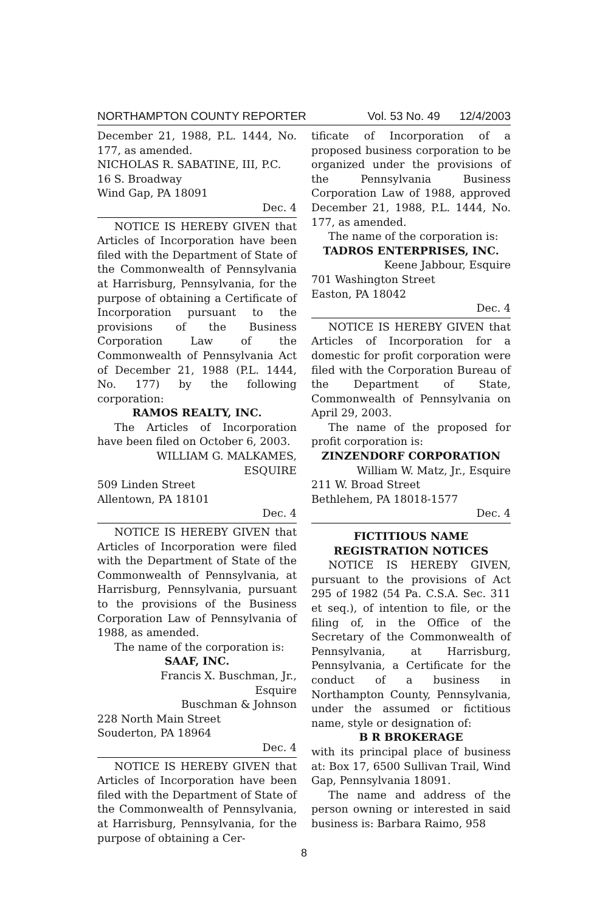NORTHAMPTON COUNTY REPORTER Vol. 53 No. 49 12/4/2003
December 21, 1988, P.L. 1444, No. 177, as amended.
NICHOLAS R. SABATINE, III, P.C.
16 S. Broadway
Wind Gap, PA 18091
Dec. 4
NOTICE IS HEREBY GIVEN that Articles of Incorporation have been filed with the Department of State of the Commonwealth of Pennsylvania at Harrisburg, Pennsylvania, for the purpose of obtaining a Certificate of Incorporation pursuant to the provisions of the Business Corporation Law of the Commonwealth of Pennsylvania Act of December 21, 1988 (P.L. 1444, No. 177) by the following corporation:
RAMOS REALTY, INC.
The Articles of Incorporation have been filed on October 6, 2003.
WILLIAM G. MALKAMES,
ESQUIRE
509 Linden Street
Allentown, PA 18101
Dec. 4
NOTICE IS HEREBY GIVEN that Articles of Incorporation were filed with the Department of State of the Commonwealth of Pennsylvania, at Harrisburg, Pennsylvania, pursuant to the provisions of the Business Corporation Law of Pennsylvania of 1988, as amended.
The name of the corporation is:
SAAF, INC.
Francis X. Buschman, Jr.,
Esquire
Buschman & Johnson
228 North Main Street
Souderton, PA 18964
Dec. 4
NOTICE IS HEREBY GIVEN that Articles of Incorporation have been filed with the Department of State of the Commonwealth of Pennsylvania, at Harrisburg, Pennsylvania, for the purpose of obtaining a Cer-
tificate of Incorporation of a proposed business corporation to be organized under the provisions of the Pennsylvania Business Corporation Law of 1988, approved December 21, 1988, P.L. 1444, No. 177, as amended.
The name of the corporation is:
TADROS ENTERPRISES, INC.
Keene Jabbour, Esquire
701 Washington Street
Easton, PA 18042
Dec. 4
NOTICE IS HEREBY GIVEN that Articles of Incorporation for a domestic for profit corporation were filed with the Corporation Bureau of the Department of State, Commonwealth of Pennsylvania on April 29, 2003.
The name of the proposed for profit corporation is:
ZINZENDORF CORPORATION
William W. Matz, Jr., Esquire
211 W. Broad Street
Bethlehem, PA 18018-1577
Dec. 4
FICTITIOUS NAME
REGISTRATION NOTICES
NOTICE IS HEREBY GIVEN, pursuant to the provisions of Act 295 of 1982 (54 Pa. C.S.A. Sec. 311 et seq.), of intention to file, or the filing of, in the Office of the Secretary of the Commonwealth of Pennsylvania, at Harrisburg, Pennsylvania, a Certificate for the conduct of a business in Northampton County, Pennsylvania, under the assumed or fictitious name, style or designation of:
B R BROKERAGE
with its principal place of business at: Box 17, 6500 Sullivan Trail, Wind Gap, Pennsylvania 18091.
The name and address of the person owning or interested in said business is: Barbara Raimo, 958
8